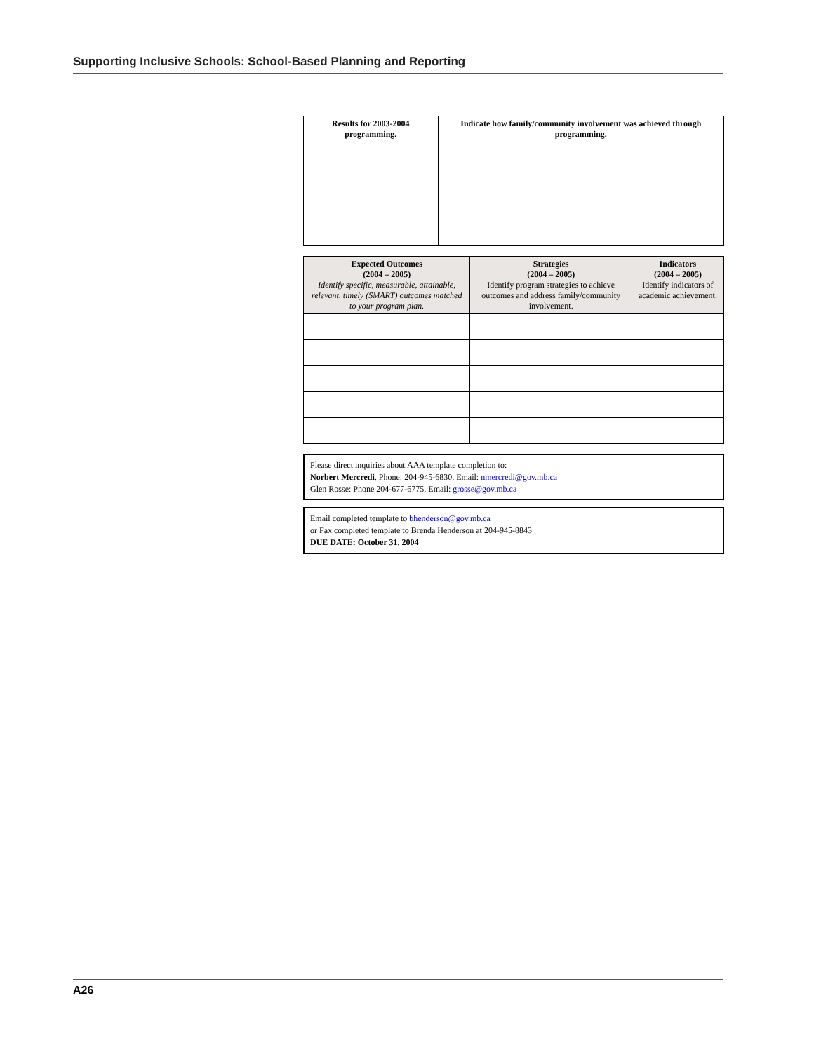Supporting Inclusive Schools: School-Based Planning and Reporting
| Results for 2003-2004 programming. | Indicate how family/community involvement was achieved through programming. |
| --- | --- |
| Expected Outcomes (2004 – 2005) Identify specific, measurable, attainable, relevant, timely (SMART) outcomes matched to your program plan. | Strategies (2004 – 2005) Identify program strategies to achieve outcomes and address family/community involvement. | Indicators (2004 – 2005) Identify indicators of academic achievement. |
| --- | --- | --- |
Please direct inquiries about AAA template completion to:
Norbert Mercredi, Phone: 204-945-6830, Email: nmercredi@gov.mb.ca
Glen Rosse: Phone 204-677-6775, Email: grosse@gov.mb.ca
Email completed template to bhenderson@gov.mb.ca
or Fax completed template to Brenda Henderson at 204-945-8843
DUE DATE: October 31, 2004
A26